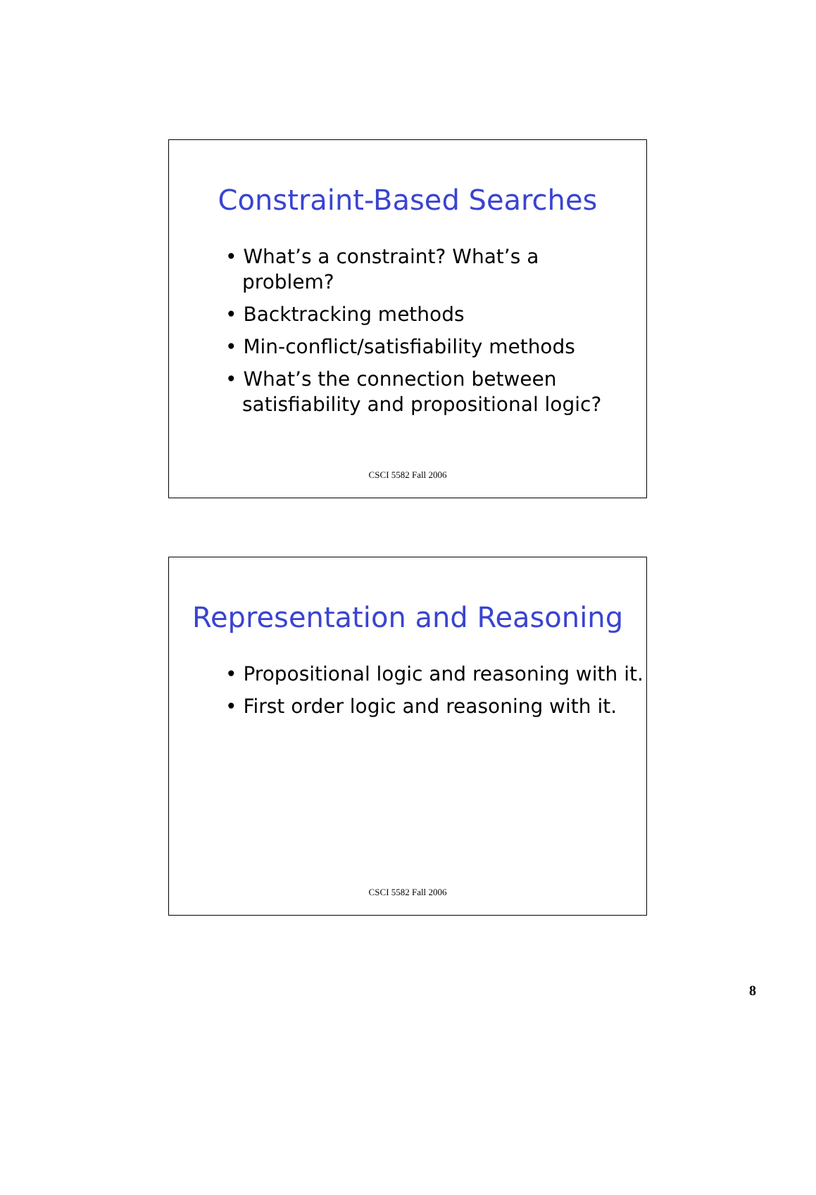Constraint-Based Searches
• What’s a constraint? What’s a problem?
• Backtracking methods
• Min-conflict/satisfiability methods
• What’s the connection between satisfiability and propositional logic?
CSCI 5582 Fall 2006
Representation and Reasoning
• Propositional logic and reasoning with it.
• First order logic and reasoning with it.
CSCI 5582 Fall 2006
8